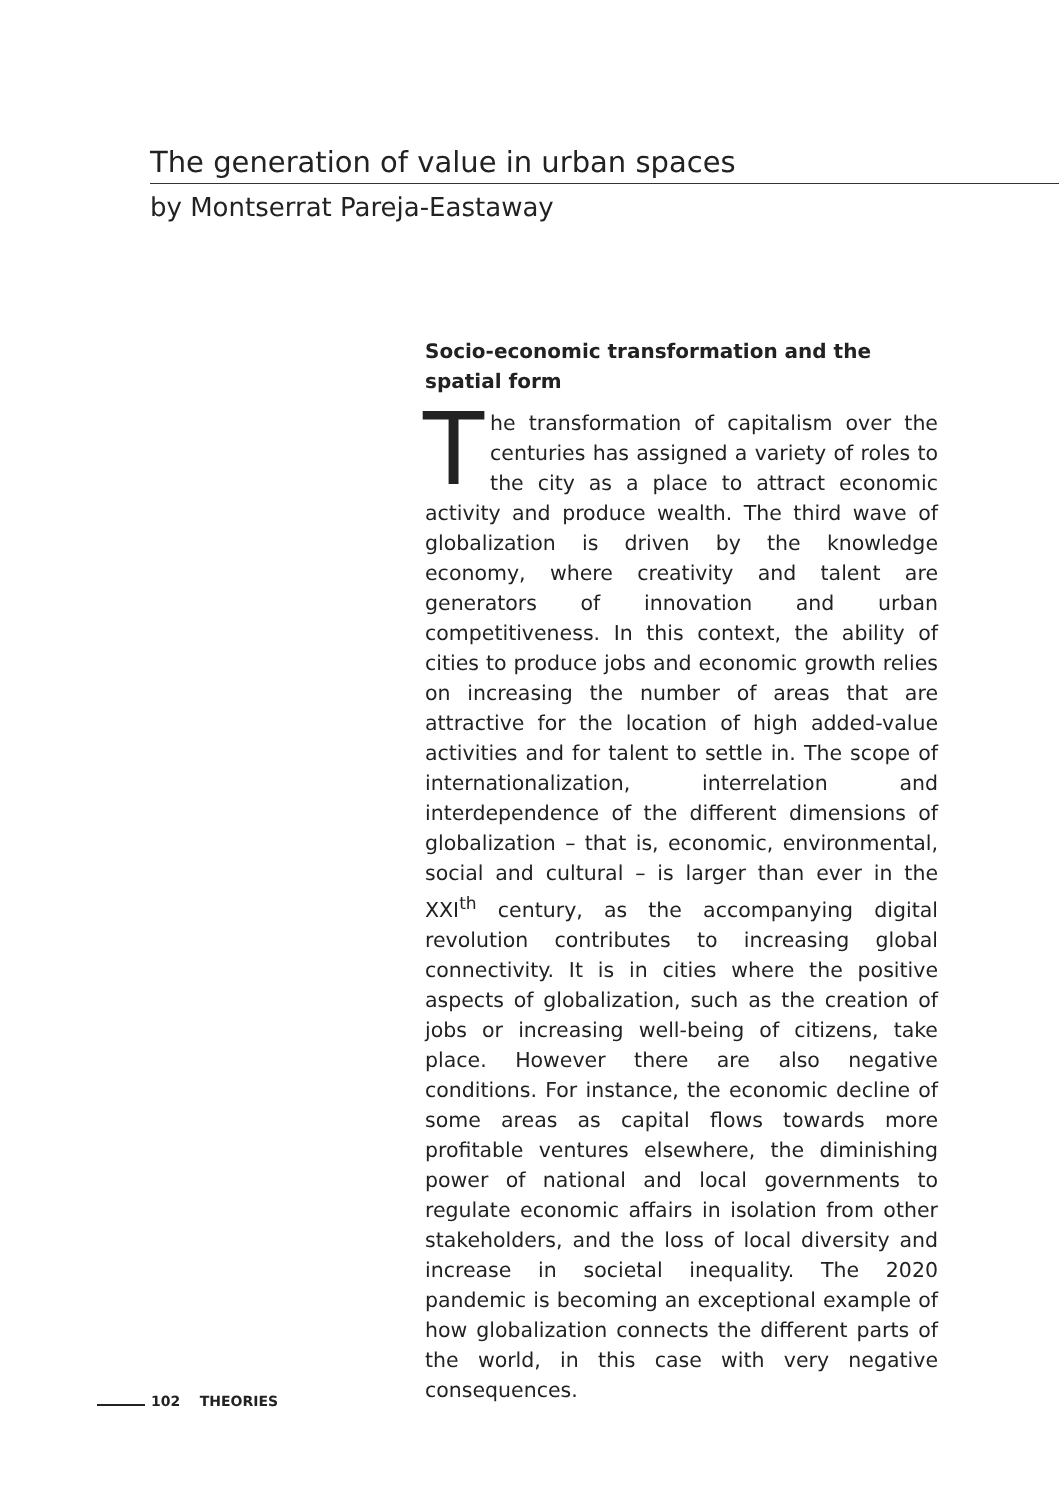The generation of value in urban spaces
by Montserrat Pareja-Eastaway
Socio-economic transformation and the spatial form
The transformation of capitalism over the centuries has assigned a variety of roles to the city as a place to attract economic activity and produce wealth. The third wave of globalization is driven by the knowledge economy, where creativity and talent are generators of innovation and urban competitiveness. In this context, the ability of cities to produce jobs and economic growth relies on increasing the number of areas that are attractive for the location of high added-value activities and for talent to settle in. The scope of internationalization, interrelation and interdependence of the different dimensions of globalization – that is, economic, environmental, social and cultural – is larger than ever in the XXI<sup>th</sup> century, as the accompanying digital revolution contributes to increasing global connectivity. It is in cities where the positive aspects of globalization, such as the creation of jobs or increasing well-being of citizens, take place. However there are also negative conditions. For instance, the economic decline of some areas as capital flows towards more profitable ventures elsewhere, the diminishing power of national and local governments to regulate economic affairs in isolation from other stakeholders, and the loss of local diversity and increase in societal inequality. The 2020 pandemic is becoming an exceptional example of how globalization connects the different parts of the world, in this case with very negative consequences.
102 THEORIES